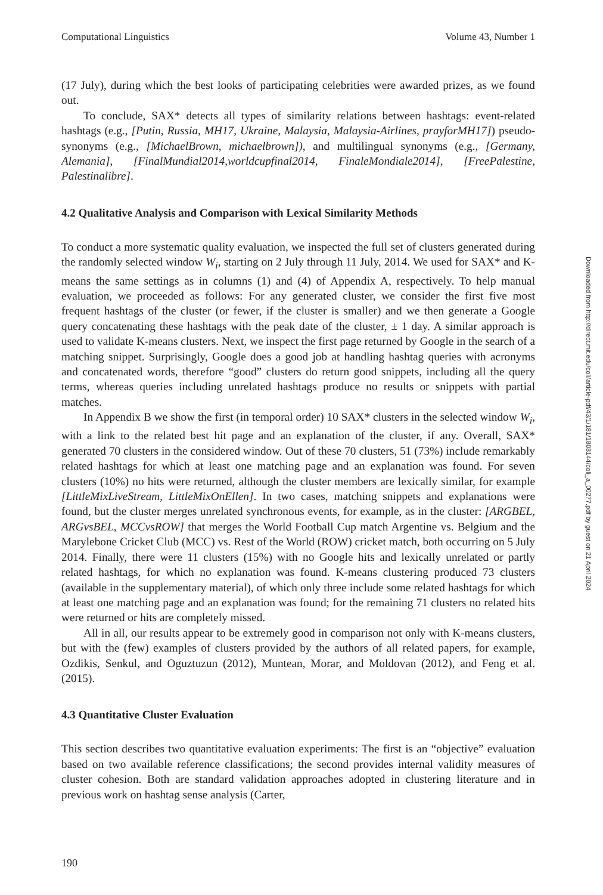Computational Linguistics Volume 43, Number 1
(17 July), during which the best looks of participating celebrities were awarded prizes, as we found out.
To conclude, SAX* detects all types of similarity relations between hashtags: event-related hashtags (e.g., [Putin, Russia, MH17, Ukraine, Malaysia, Malaysia-Airlines, prayforMH17]) pseudo-synonyms (e.g., [MichaelBrown, michaelbrown]), and multilingual synonyms (e.g., [Germany, Alemania], [FinalMundial2014,worldcupfinal2014, FinaleMondiale2014], [FreePalestine, Palestinalibre].
4.2 Qualitative Analysis and Comparison with Lexical Similarity Methods
To conduct a more systematic quality evaluation, we inspected the full set of clusters generated during the randomly selected window W<sub>i</sub>, starting on 2 July through 11 July, 2014. We used for SAX* and K-means the same settings as in columns (1) and (4) of Appendix A, respectively. To help manual evaluation, we proceeded as follows: For any generated cluster, we consider the first five most frequent hashtags of the cluster (or fewer, if the cluster is smaller) and we then generate a Google query concatenating these hashtags with the peak date of the cluster, ± 1 day. A similar approach is used to validate K-means clusters. Next, we inspect the first page returned by Google in the search of a matching snippet. Surprisingly, Google does a good job at handling hashtag queries with acronyms and concatenated words, therefore “good” clusters do return good snippets, including all the query terms, whereas queries including unrelated hashtags produce no results or snippets with partial matches.
In Appendix B we show the first (in temporal order) 10 SAX* clusters in the selected window W<sub>i</sub>, with a link to the related best hit page and an explanation of the cluster, if any. Overall, SAX* generated 70 clusters in the considered window. Out of these 70 clusters, 51 (73%) include remarkably related hashtags for which at least one matching page and an explanation was found. For seven clusters (10%) no hits were returned, although the cluster members are lexically similar, for example [LittleMixLiveStream, LittleMixOnEllen]. In two cases, matching snippets and explanations were found, but the cluster merges unrelated synchronous events, for example, as in the cluster: [ARGBEL, ARGvsBEL, MCCvsROW] that merges the World Football Cup match Argentine vs. Belgium and the Marylebone Cricket Club (MCC) vs. Rest of the World (ROW) cricket match, both occurring on 5 July 2014. Finally, there were 11 clusters (15%) with no Google hits and lexically unrelated or partly related hashtags, for which no explanation was found. K-means clustering produced 73 clusters (available in the supplementary material), of which only three include some related hashtags for which at least one matching page and an explanation was found; for the remaining 71 clusters no related hits were returned or hits are completely missed.
All in all, our results appear to be extremely good in comparison not only with K-means clusters, but with the (few) examples of clusters provided by the authors of all related papers, for example, Ozdikis, Senkul, and Oguztuzun (2012), Muntean, Morar, and Moldovan (2012), and Feng et al. (2015).
4.3 Quantitative Cluster Evaluation
This section describes two quantitative evaluation experiments: The first is an “objective” evaluation based on two available reference classifications; the second provides internal validity measures of cluster cohesion. Both are standard validation approaches adopted in clustering literature and in previous work on hashtag sense analysis (Carter,
190
Downloaded from http://direct.mit.edu/coli/article-pdf/43/1/181/1808144/coli_a_00277.pdf by guest on 21 April 2024